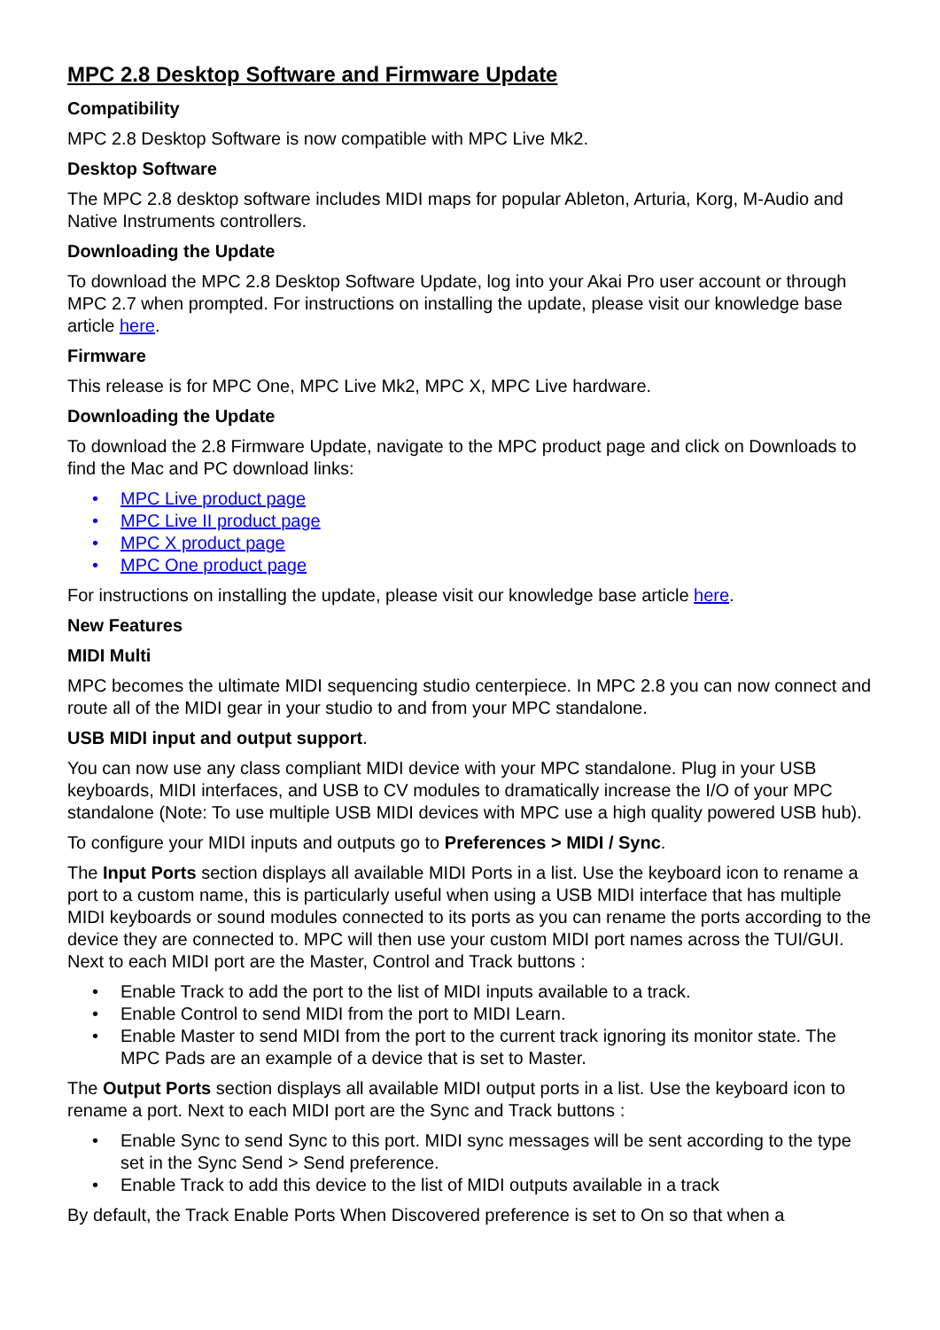MPC 2.8 Desktop Software and Firmware Update
Compatibility
MPC 2.8 Desktop Software is now compatible with MPC Live Mk2.
Desktop Software
The MPC 2.8 desktop software includes MIDI maps for popular Ableton, Arturia, Korg, M-Audio and Native Instruments controllers.
Downloading the Update
To download the MPC 2.8 Desktop Software Update, log into your Akai Pro user account or through MPC 2.7 when prompted. For instructions on installing the update, please visit our knowledge base article here.
Firmware
This release is for MPC One, MPC Live Mk2, MPC X, MPC Live hardware.
Downloading the Update
To download the 2.8 Firmware Update, navigate to the MPC product page and click on Downloads to find the Mac and PC download links:
• MPC Live product page
• MPC Live II product page
• MPC X product page
• MPC One product page
For instructions on installing the update, please visit our knowledge base article here.
New Features
MIDI Multi
MPC becomes the ultimate MIDI sequencing studio centerpiece. In MPC 2.8 you can now connect and route all of the MIDI gear in your studio to and from your MPC standalone.
USB MIDI input and output support.
You can now use any class compliant MIDI device with your MPC standalone. Plug in your USB keyboards, MIDI interfaces, and USB to CV modules to dramatically increase the I/O of your MPC standalone (Note: To use multiple USB MIDI devices with MPC use a high quality powered USB hub).
To configure your MIDI inputs and outputs go to Preferences > MIDI / Sync.
The Input Ports section displays all available MIDI Ports in a list. Use the keyboard icon to rename a port to a custom name, this is particularly useful when using a USB MIDI interface that has multiple MIDI keyboards or sound modules connected to its ports as you can rename the ports according to the device they are connected to. MPC will then use your custom MIDI port names across the TUI/GUI. Next to each MIDI port are the Master, Control and Track buttons :
• Enable Track to add the port to the list of MIDI inputs available to a track.
• Enable Control to send MIDI from the port to MIDI Learn.
• Enable Master to send MIDI from the port to the current track ignoring its monitor state. The MPC Pads are an example of a device that is set to Master.
The Output Ports section displays all available MIDI output ports in a list. Use the keyboard icon to rename a port. Next to each MIDI port are the Sync and Track buttons :
• Enable Sync to send Sync to this port. MIDI sync messages will be sent according to the type set in the Sync Send > Send preference.
• Enable Track to add this device to the list of MIDI outputs available in a track
By default, the Track Enable Ports When Discovered preference is set to On so that when a